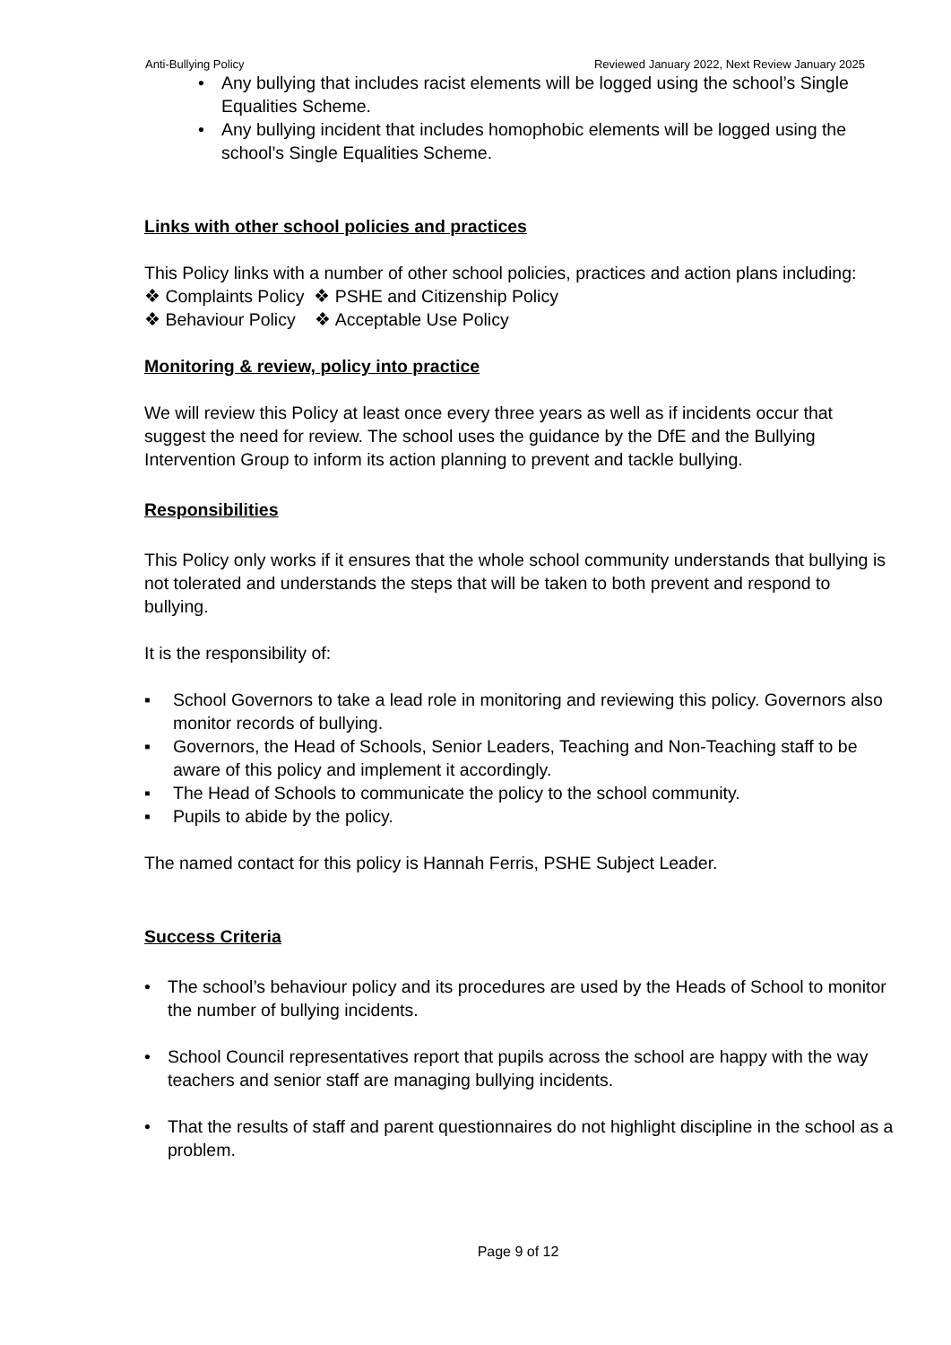Anti-Bullying Policy Reviewed January 2022, Next Review January 2025
• Any bullying that includes racist elements will be logged using the school’s Single Equalities Scheme.
• Any bullying incident that includes homophobic elements will be logged using the school’s Single Equalities Scheme.
Links with other school policies and practices
This Policy links with a number of other school policies, practices and action plans including:
❖ Complaints Policy ❖ PSHE and Citizenship Policy
❖ Behaviour Policy ❖ Acceptable Use Policy
Monitoring & review, policy into practice
We will review this Policy at least once every three years as well as if incidents occur that suggest the need for review. The school uses the guidance by the DfE and the Bullying Intervention Group to inform its action planning to prevent and tackle bullying.
Responsibilities
This Policy only works if it ensures that the whole school community understands that bullying is not tolerated and understands the steps that will be taken to both prevent and respond to bullying.
It is the responsibility of:
▪ School Governors to take a lead role in monitoring and reviewing this policy. Governors also monitor records of bullying.
▪ Governors, the Head of Schools, Senior Leaders, Teaching and Non-Teaching staff to be aware of this policy and implement it accordingly.
▪ The Head of Schools to communicate the policy to the school community.
▪ Pupils to abide by the policy.
The named contact for this policy is Hannah Ferris, PSHE Subject Leader.
Success Criteria
• The school’s behaviour policy and its procedures are used by the Heads of School to monitor the number of bullying incidents.
• School Council representatives report that pupils across the school are happy with the way teachers and senior staff are managing bullying incidents.
• That the results of staff and parent questionnaires do not highlight discipline in the school as a problem.
Page 9 of 12